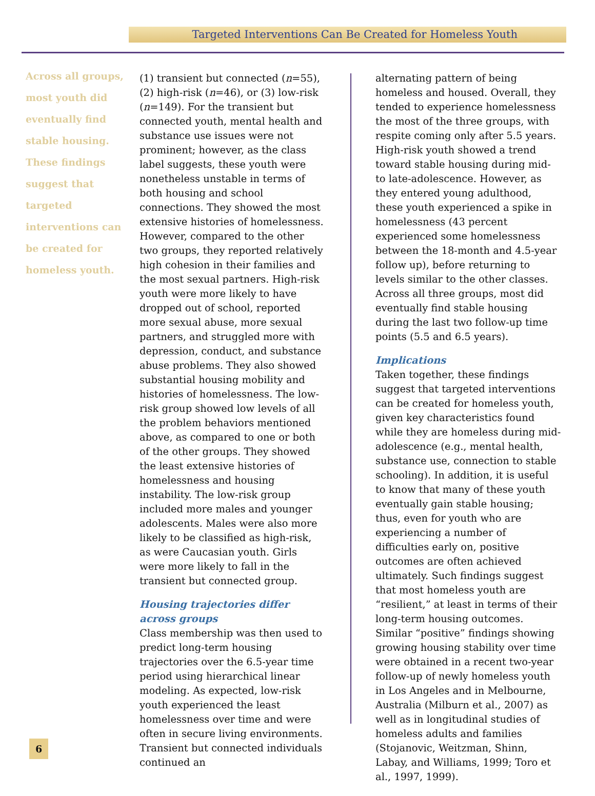Targeted Interventions Can Be Created for Homeless Youth
Across all groups, most youth did eventually find stable housing. These findings suggest that targeted interventions can be created for homeless youth.
(1) transient but connected (n=55), (2) high-risk (n=46), or (3) low-risk (n=149). For the transient but connected youth, mental health and substance use issues were not prominent; however, as the class label suggests, these youth were nonetheless unstable in terms of both housing and school connections. They showed the most extensive histories of homelessness. However, compared to the other two groups, they reported relatively high cohesion in their families and the most sexual partners. High-risk youth were more likely to have dropped out of school, reported more sexual abuse, more sexual partners, and struggled more with depression, conduct, and substance abuse problems. They also showed substantial housing mobility and histories of homelessness. The low-risk group showed low levels of all the problem behaviors mentioned above, as compared to one or both of the other groups. They showed the least extensive histories of homelessness and housing instability. The low-risk group included more males and younger adolescents. Males were also more likely to be classified as high-risk, as were Caucasian youth. Girls were more likely to fall in the transient but connected group.
Housing trajectories differ across groups
Class membership was then used to predict long-term housing trajectories over the 6.5-year time period using hierarchical linear modeling. As expected, low-risk youth experienced the least homelessness over time and were often in secure living environments. Transient but connected individuals continued an
alternating pattern of being homeless and housed. Overall, they tended to experience homelessness the most of the three groups, with respite coming only after 5.5 years. High-risk youth showed a trend toward stable housing during mid- to late-adolescence. However, as they entered young adulthood, these youth experienced a spike in homelessness (43 percent experienced some homelessness between the 18-month and 4.5-year follow up), before returning to levels similar to the other classes. Across all three groups, most did eventually find stable housing during the last two follow-up time points (5.5 and 6.5 years).
Implications
Taken together, these findings suggest that targeted interventions can be created for homeless youth, given key characteristics found while they are homeless during mid-adolescence (e.g., mental health, substance use, connection to stable schooling). In addition, it is useful to know that many of these youth eventually gain stable housing; thus, even for youth who are experiencing a number of difficulties early on, positive outcomes are often achieved ultimately. Such findings suggest that most homeless youth are “resilient,” at least in terms of their long-term housing outcomes. Similar “positive” findings showing growing housing stability over time were obtained in a recent two-year follow-up of newly homeless youth in Los Angeles and in Melbourne, Australia (Milburn et al., 2007) as well as in longitudinal studies of homeless adults and families (Stojanovic, Weitzman, Shinn, Labay, and Williams, 1999; Toro et al., 1997, 1999).
6